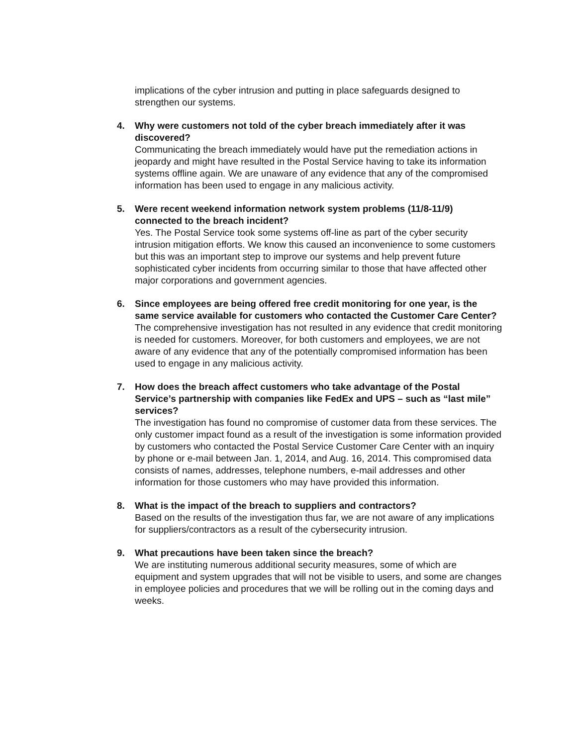implications of the cyber intrusion and putting in place safeguards designed to strengthen our systems.
4. Why were customers not told of the cyber breach immediately after it was discovered?
Communicating the breach immediately would have put the remediation actions in jeopardy and might have resulted in the Postal Service having to take its information systems offline again. We are unaware of any evidence that any of the compromised information has been used to engage in any malicious activity.
5. Were recent weekend information network system problems (11/8-11/9) connected to the breach incident?
Yes. The Postal Service took some systems off-line as part of the cyber security intrusion mitigation efforts. We know this caused an inconvenience to some customers but this was an important step to improve our systems and help prevent future sophisticated cyber incidents from occurring similar to those that have affected other major corporations and government agencies.
6. Since employees are being offered free credit monitoring for one year, is the same service available for customers who contacted the Customer Care Center?
The comprehensive investigation has not resulted in any evidence that credit monitoring is needed for customers. Moreover, for both customers and employees, we are not aware of any evidence that any of the potentially compromised information has been used to engage in any malicious activity.
7. How does the breach affect customers who take advantage of the Postal Service’s partnership with companies like FedEx and UPS – such as “last mile” services?
The investigation has found no compromise of customer data from these services. The only customer impact found as a result of the investigation is some information provided by customers who contacted the Postal Service Customer Care Center with an inquiry by phone or e-mail between Jan. 1, 2014, and Aug. 16, 2014. This compromised data consists of names, addresses, telephone numbers, e-mail addresses and other information for those customers who may have provided this information.
8. What is the impact of the breach to suppliers and contractors?
Based on the results of the investigation thus far, we are not aware of any implications for suppliers/contractors as a result of the cybersecurity intrusion.
9. What precautions have been taken since the breach?
We are instituting numerous additional security measures, some of which are equipment and system upgrades that will not be visible to users, and some are changes in employee policies and procedures that we will be rolling out in the coming days and weeks.